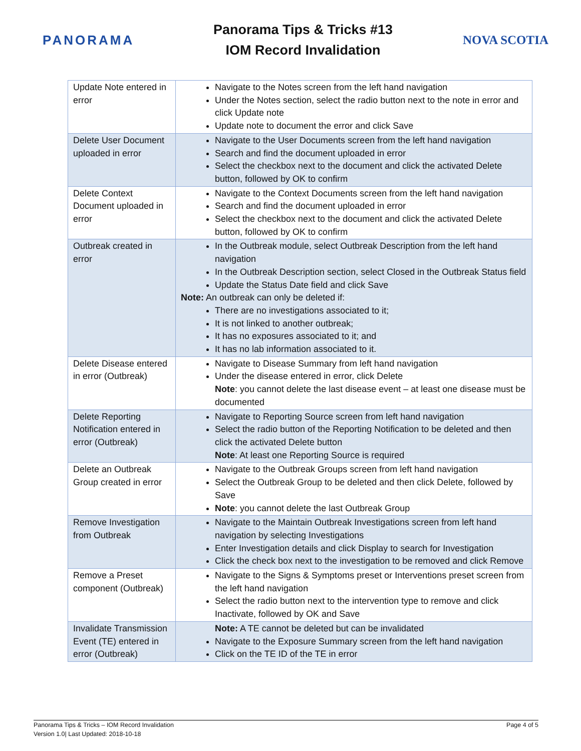PANORAMA
Panorama Tips & Tricks #13
IOM Record Invalidation
NOVA SCOTIA
| Update Note entered in error | Navigate to the Notes screen from the left hand navigation Under the Notes section, select the radio button next to the note in error and click Update note Update note to document the error and click Save |
| Delete User Document uploaded in error | Navigate to the User Documents screen from the left hand navigation Search and find the document uploaded in error Select the checkbox next to the document and click the activated Delete button, followed by OK to confirm |
| Delete Context Document uploaded in error | Navigate to the Context Documents screen from the left hand navigation Search and find the document uploaded in error Select the checkbox next to the document and click the activated Delete button, followed by OK to confirm |
| Outbreak created in error | In the Outbreak module, select Outbreak Description from the left hand navigation In the Outbreak Description section, select Closed in the Outbreak Status field Update the Status Date field and click Save Note: An outbreak can only be deleted if: There are no investigations associated to it; It is not linked to another outbreak; It has no exposures associated to it; and It has no lab information associated to it. |
| Delete Disease entered in error (Outbreak) | Navigate to Disease Summary from left hand navigation Under the disease entered in error, click Delete Note : you cannot delete the last disease event – at least one disease must be documented |
| Delete Reporting Notification entered in error (Outbreak) | Navigate to Reporting Source screen from left hand navigation Select the radio button of the Reporting Notification to be deleted and then click the activated Delete button Note : At least one Reporting Source is required |
| Delete an Outbreak Group created in error | Navigate to the Outbreak Groups screen from left hand navigation Select the Outbreak Group to be deleted and then click Delete, followed by Save Note : you cannot delete the last Outbreak Group |
| Remove Investigation from Outbreak | Navigate to the Maintain Outbreak Investigations screen from left hand navigation by selecting Investigations Enter Investigation details and click Display to search for Investigation Click the check box next to the investigation to be removed and click Remove |
| Remove a Preset component (Outbreak) | Navigate to the Signs & Symptoms preset or Interventions preset screen from the left hand navigation Select the radio button next to the intervention type to remove and click Inactivate, followed by OK and Save |
| Invalidate Transmission Event (TE) entered in error (Outbreak) | Note: A TE cannot be deleted but can be invalidated Navigate to the Exposure Summary screen from the left hand navigation Click on the TE ID of the TE in error |
Panorama Tips & Tricks – IOM Record Invalidation
Version 1.0| Last Updated: 2018-10-18
Page 4 of 5